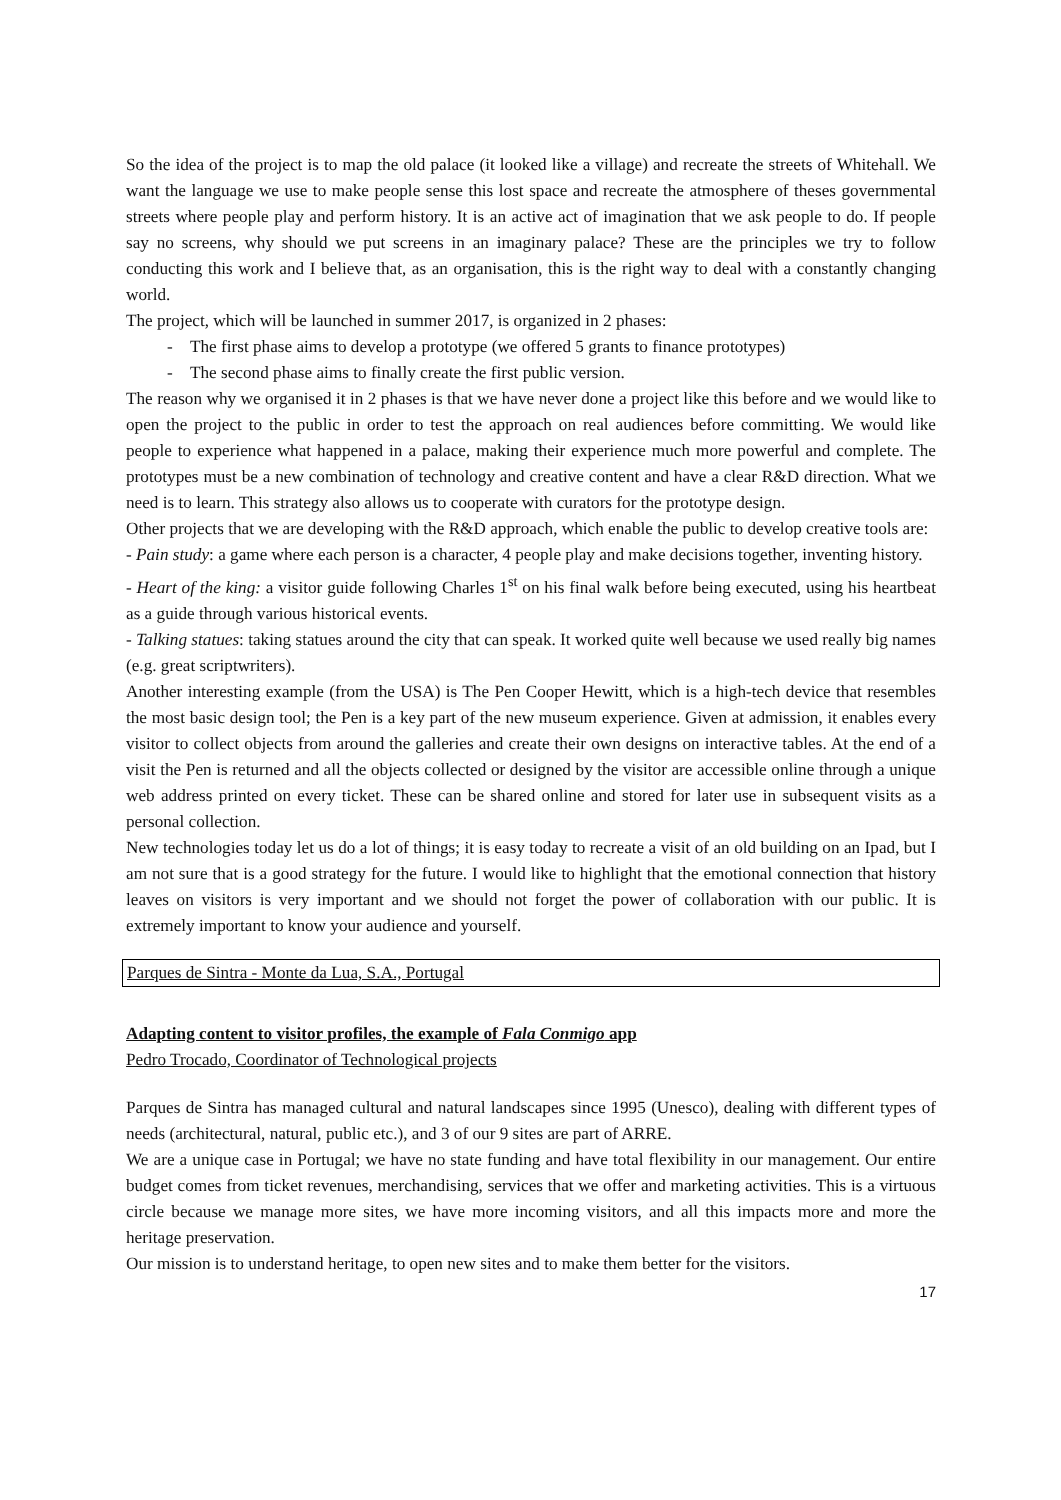So the idea of the project is to map the old palace (it looked like a village) and recreate the streets of Whitehall. We want the language we use to make people sense this lost space and recreate the atmosphere of theses governmental streets where people play and perform history. It is an active act of imagination that we ask people to do. If people say no screens, why should we put screens in an imaginary palace? These are the principles we try to follow conducting this work and I believe that, as an organisation, this is the right way to deal with a constantly changing world.
The project, which will be launched in summer 2017, is organized in 2 phases:
- The first phase aims to develop a prototype (we offered 5 grants to finance prototypes)
- The second phase aims to finally create the first public version.
The reason why we organised it in 2 phases is that we have never done a project like this before and we would like to open the project to the public in order to test the approach on real audiences before committing. We would like people to experience what happened in a palace, making their experience much more powerful and complete. The prototypes must be a new combination of technology and creative content and have a clear R&D direction. What we need is to learn. This strategy also allows us to cooperate with curators for the prototype design.
Other projects that we are developing with the R&D approach, which enable the public to develop creative tools are:
- Pain study: a game where each person is a character, 4 people play and make decisions together, inventing history.
- Heart of the king: a visitor guide following Charles 1<sup>st</sup> on his final walk before being executed, using his heartbeat as a guide through various historical events.
- Talking statues: taking statues around the city that can speak. It worked quite well because we used really big names (e.g. great scriptwriters).
Another interesting example (from the USA) is The Pen Cooper Hewitt, which is a high-tech device that resembles the most basic design tool; the Pen is a key part of the new museum experience. Given at admission, it enables every visitor to collect objects from around the galleries and create their own designs on interactive tables. At the end of a visit the Pen is returned and all the objects collected or designed by the visitor are accessible online through a unique web address printed on every ticket. These can be shared online and stored for later use in subsequent visits as a personal collection.
New technologies today let us do a lot of things; it is easy today to recreate a visit of an old building on an Ipad, but I am not sure that is a good strategy for the future. I would like to highlight that the emotional connection that history leaves on visitors is very important and we should not forget the power of collaboration with our public. It is extremely important to know your audience and yourself.
Parques de Sintra - Monte da Lua, S.A., Portugal
Adapting content to visitor profiles, the example of Fala Conmigo app
Pedro Trocado, Coordinator of Technological projects
Parques de Sintra has managed cultural and natural landscapes since 1995 (Unesco), dealing with different types of needs (architectural, natural, public etc.), and 3 of our 9 sites are part of ARRE.
We are a unique case in Portugal; we have no state funding and have total flexibility in our management. Our entire budget comes from ticket revenues, merchandising, services that we offer and marketing activities. This is a virtuous circle because we manage more sites, we have more incoming visitors, and all this impacts more and more the heritage preservation.
Our mission is to understand heritage, to open new sites and to make them better for the visitors.
17